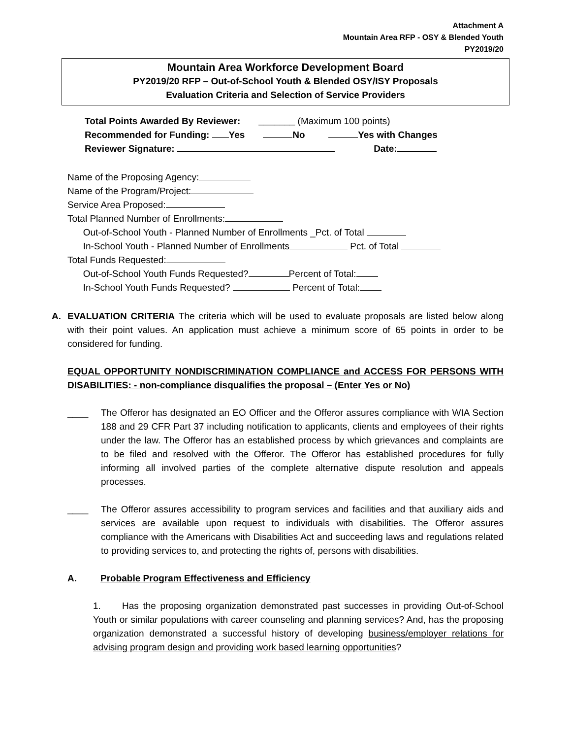Attachment A
Mountain Area RFP - OSY & Blended Youth
PY2019/20
Mountain Area Workforce Development Board
PY2019/20 RFP – Out-of-School Youth & Blended OSY/ISY Proposals
Evaluation Criteria and Selection of Service Providers
Total Points Awarded By Reviewer: _______ (Maximum 100 points)
Recommended for Funding: Yes No Yes with Changes
Reviewer Signature: Date:
Name of the Proposing Agency:
Name of the Program/Project:
Service Area Proposed:
Total Planned Number of Enrollments:
Out-of-School Youth - Planned Number of Enrollments _Pct. of Total
In-School Youth - Planned Number of Enrollments Pct. of Total
Total Funds Requested:
Out-of-School Youth Funds Requested? Percent of Total:
In-School Youth Funds Requested? Percent of Total:
A. EVALUATION CRITERIA The criteria which will be used to evaluate proposals are listed below along with their point values. An application must achieve a minimum score of 65 points in order to be considered for funding.
EQUAL OPPORTUNITY NONDISCRIMINATION COMPLIANCE and ACCESS FOR PERSONS WITH DISABILITIES: - non-compliance disqualifies the proposal – (Enter Yes or No)
____ The Offeror has designated an EO Officer and the Offeror assures compliance with WIA Section 188 and 29 CFR Part 37 including notification to applicants, clients and employees of their rights under the law. The Offeror has an established process by which grievances and complaints are to be filed and resolved with the Offeror. The Offeror has established procedures for fully informing all involved parties of the complete alternative dispute resolution and appeals processes.
____ The Offeror assures accessibility to program services and facilities and that auxiliary aids and services are available upon request to individuals with disabilities. The Offeror assures compliance with the Americans with Disabilities Act and succeeding laws and regulations related to providing services to, and protecting the rights of, persons with disabilities.
A. Probable Program Effectiveness and Efficiency
1. Has the proposing organization demonstrated past successes in providing Out-of-School Youth or similar populations with career counseling and planning services? And, has the proposing organization demonstrated a successful history of developing business/employer relations for advising program design and providing work based learning opportunities?